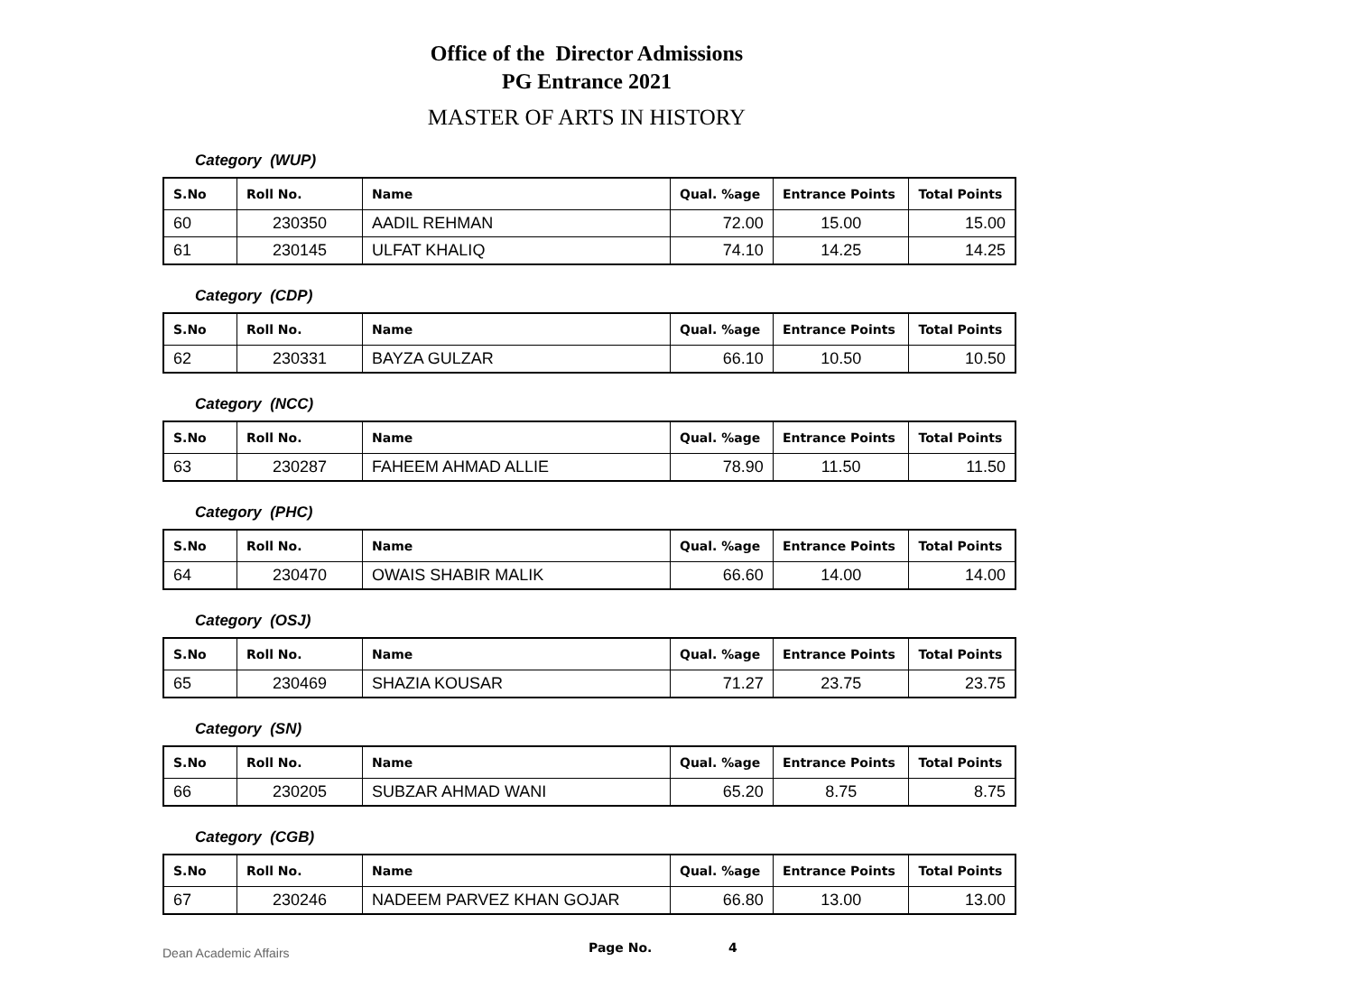Office of the Director Admissions
PG Entrance 2021
MASTER OF ARTS IN HISTORY
Category (WUP)
| S.No | Roll No. | Name | Qual. %age | Entrance Points | Total Points |
| --- | --- | --- | --- | --- | --- |
| 60 | 230350 | AADIL REHMAN | 72.00 | 15.00 | 15.00 |
| 61 | 230145 | ULFAT KHALIQ | 74.10 | 14.25 | 14.25 |
Category (CDP)
| S.No | Roll No. | Name | Qual. %age | Entrance Points | Total Points |
| --- | --- | --- | --- | --- | --- |
| 62 | 230331 | BAYZA GULZAR | 66.10 | 10.50 | 10.50 |
Category (NCC)
| S.No | Roll No. | Name | Qual. %age | Entrance Points | Total Points |
| --- | --- | --- | --- | --- | --- |
| 63 | 230287 | FAHEEM AHMAD ALLIE | 78.90 | 11.50 | 11.50 |
Category (PHC)
| S.No | Roll No. | Name | Qual. %age | Entrance Points | Total Points |
| --- | --- | --- | --- | --- | --- |
| 64 | 230470 | OWAIS SHABIR MALIK | 66.60 | 14.00 | 14.00 |
Category (OSJ)
| S.No | Roll No. | Name | Qual. %age | Entrance Points | Total Points |
| --- | --- | --- | --- | --- | --- |
| 65 | 230469 | SHAZIA KOUSAR | 71.27 | 23.75 | 23.75 |
Category (SN)
| S.No | Roll No. | Name | Qual. %age | Entrance Points | Total Points |
| --- | --- | --- | --- | --- | --- |
| 66 | 230205 | SUBZAR AHMAD WANI | 65.20 | 8.75 | 8.75 |
Category (CGB)
| S.No | Roll No. | Name | Qual. %age | Entrance Points | Total Points |
| --- | --- | --- | --- | --- | --- |
| 67 | 230246 | NADEEM PARVEZ KHAN GOJAR | 66.80 | 13.00 | 13.00 |
Dean Academic Affairs Page No. 4